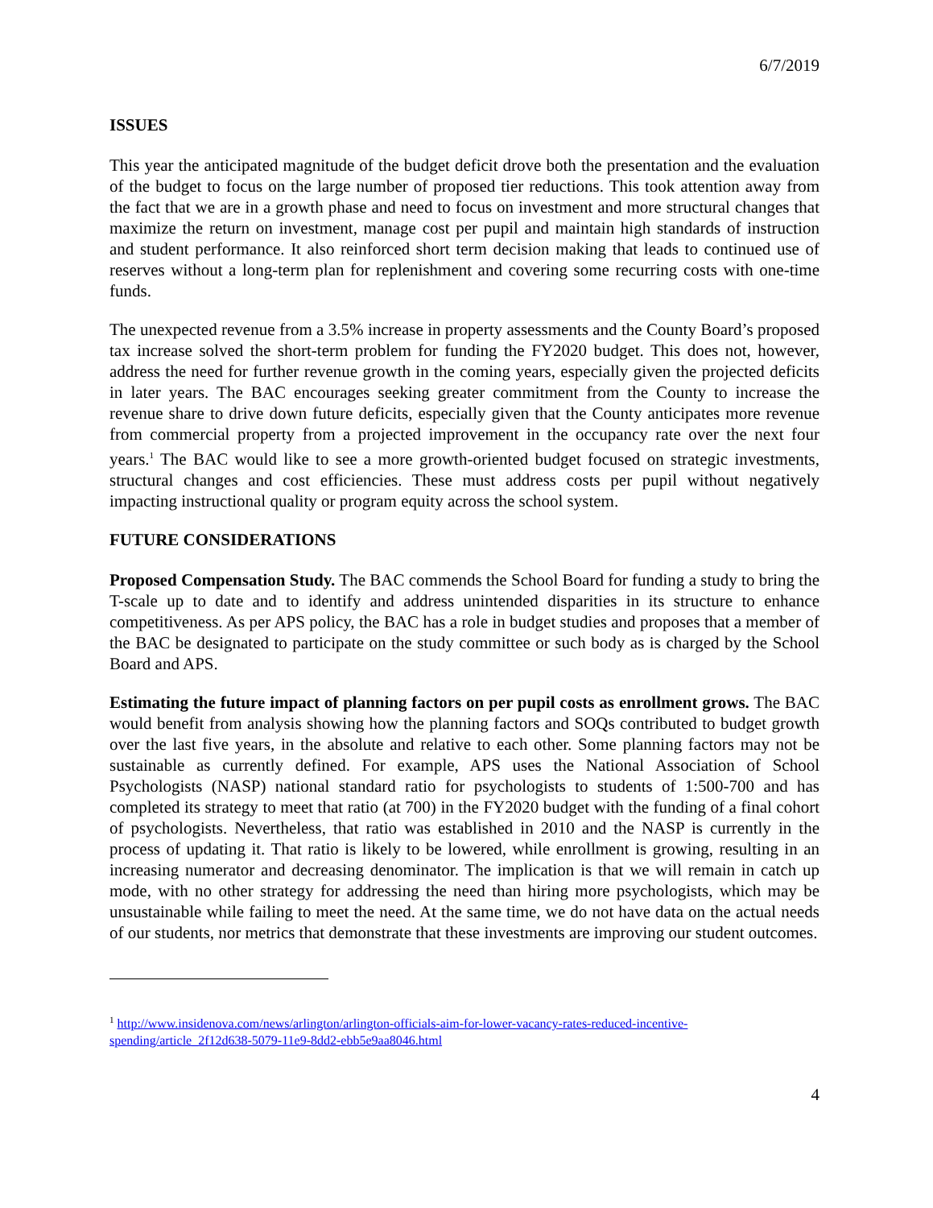6/7/2019
ISSUES
This year the anticipated magnitude of the budget deficit drove both the presentation and the evaluation of the budget to focus on the large number of proposed tier reductions. This took attention away from the fact that we are in a growth phase and need to focus on investment and more structural changes that maximize the return on investment, manage cost per pupil and maintain high standards of instruction and student performance. It also reinforced short term decision making that leads to continued use of reserves without a long-term plan for replenishment and covering some recurring costs with one-time funds.
The unexpected revenue from a 3.5% increase in property assessments and the County Board’s proposed tax increase solved the short-term problem for funding the FY2020 budget. This does not, however, address the need for further revenue growth in the coming years, especially given the projected deficits in later years. The BAC encourages seeking greater commitment from the County to increase the revenue share to drive down future deficits, especially given that the County anticipates more revenue from commercial property from a projected improvement in the occupancy rate over the next four years.<sup>1</sup> The BAC would like to see a more growth-oriented budget focused on strategic investments, structural changes and cost efficiencies. These must address costs per pupil without negatively impacting instructional quality or program equity across the school system.
FUTURE CONSIDERATIONS
Proposed Compensation Study. The BAC commends the School Board for funding a study to bring the T-scale up to date and to identify and address unintended disparities in its structure to enhance competitiveness. As per APS policy, the BAC has a role in budget studies and proposes that a member of the BAC be designated to participate on the study committee or such body as is charged by the School Board and APS.
Estimating the future impact of planning factors on per pupil costs as enrollment grows. The BAC would benefit from analysis showing how the planning factors and SOQs contributed to budget growth over the last five years, in the absolute and relative to each other. Some planning factors may not be sustainable as currently defined. For example, APS uses the National Association of School Psychologists (NASP) national standard ratio for psychologists to students of 1:500-700 and has completed its strategy to meet that ratio (at 700) in the FY2020 budget with the funding of a final cohort of psychologists. Nevertheless, that ratio was established in 2010 and the NASP is currently in the process of updating it. That ratio is likely to be lowered, while enrollment is growing, resulting in an increasing numerator and decreasing denominator. The implication is that we will remain in catch up mode, with no other strategy for addressing the need than hiring more psychologists, which may be unsustainable while failing to meet the need. At the same time, we do not have data on the actual needs of our students, nor metrics that demonstrate that these investments are improving our student outcomes.
<sup>1</sup> http://www.insidenova.com/news/arlington/arlington-officials-aim-for-lower-vacancy-rates-reduced-incentive-spending/article_2f12d638-5079-11e9-8dd2-ebb5e9aa8046.html
4